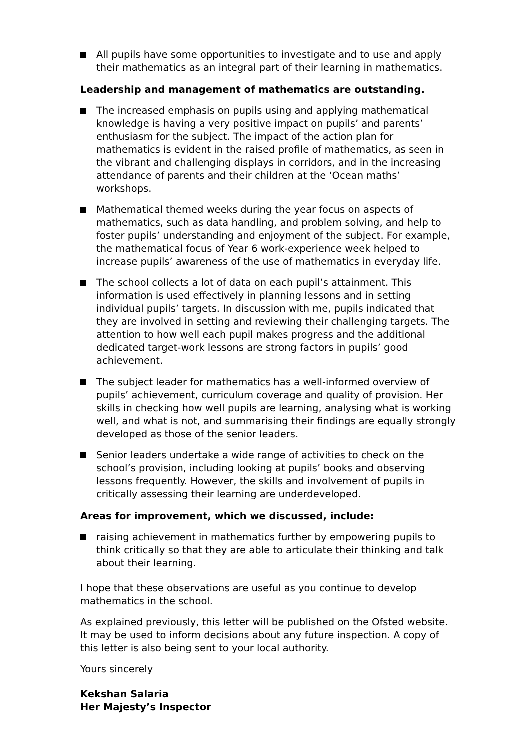All pupils have some opportunities to investigate and to use and apply their mathematics as an integral part of their learning in mathematics.
Leadership and management of mathematics are outstanding.
The increased emphasis on pupils using and applying mathematical knowledge is having a very positive impact on pupils’ and parents’ enthusiasm for the subject. The impact of the action plan for mathematics is evident in the raised profile of mathematics, as seen in the vibrant and challenging displays in corridors, and in the increasing attendance of parents and their children at the ‘Ocean maths’ workshops.
Mathematical themed weeks during the year focus on aspects of mathematics, such as data handling, and problem solving, and help to foster pupils’ understanding and enjoyment of the subject. For example, the mathematical focus of Year 6 work-experience week helped to increase pupils’ awareness of the use of mathematics in everyday life.
The school collects a lot of data on each pupil’s attainment. This information is used effectively in planning lessons and in setting individual pupils’ targets. In discussion with me, pupils indicated that they are involved in setting and reviewing their challenging targets. The attention to how well each pupil makes progress and the additional dedicated target-work lessons are strong factors in pupils’ good achievement.
The subject leader for mathematics has a well-informed overview of pupils’ achievement, curriculum coverage and quality of provision. Her skills in checking how well pupils are learning, analysing what is working well, and what is not, and summarising their findings are equally strongly developed as those of the senior leaders.
Senior leaders undertake a wide range of activities to check on the school’s provision, including looking at pupils’ books and observing lessons frequently. However, the skills and involvement of pupils in critically assessing their learning are underdeveloped.
Areas for improvement, which we discussed, include:
raising achievement in mathematics further by empowering pupils to think critically so that they are able to articulate their thinking and talk about their learning.
I hope that these observations are useful as you continue to develop mathematics in the school.
As explained previously, this letter will be published on the Ofsted website. It may be used to inform decisions about any future inspection. A copy of this letter is also being sent to your local authority.
Yours sincerely
Kekshan Salaria
Her Majesty’s Inspector